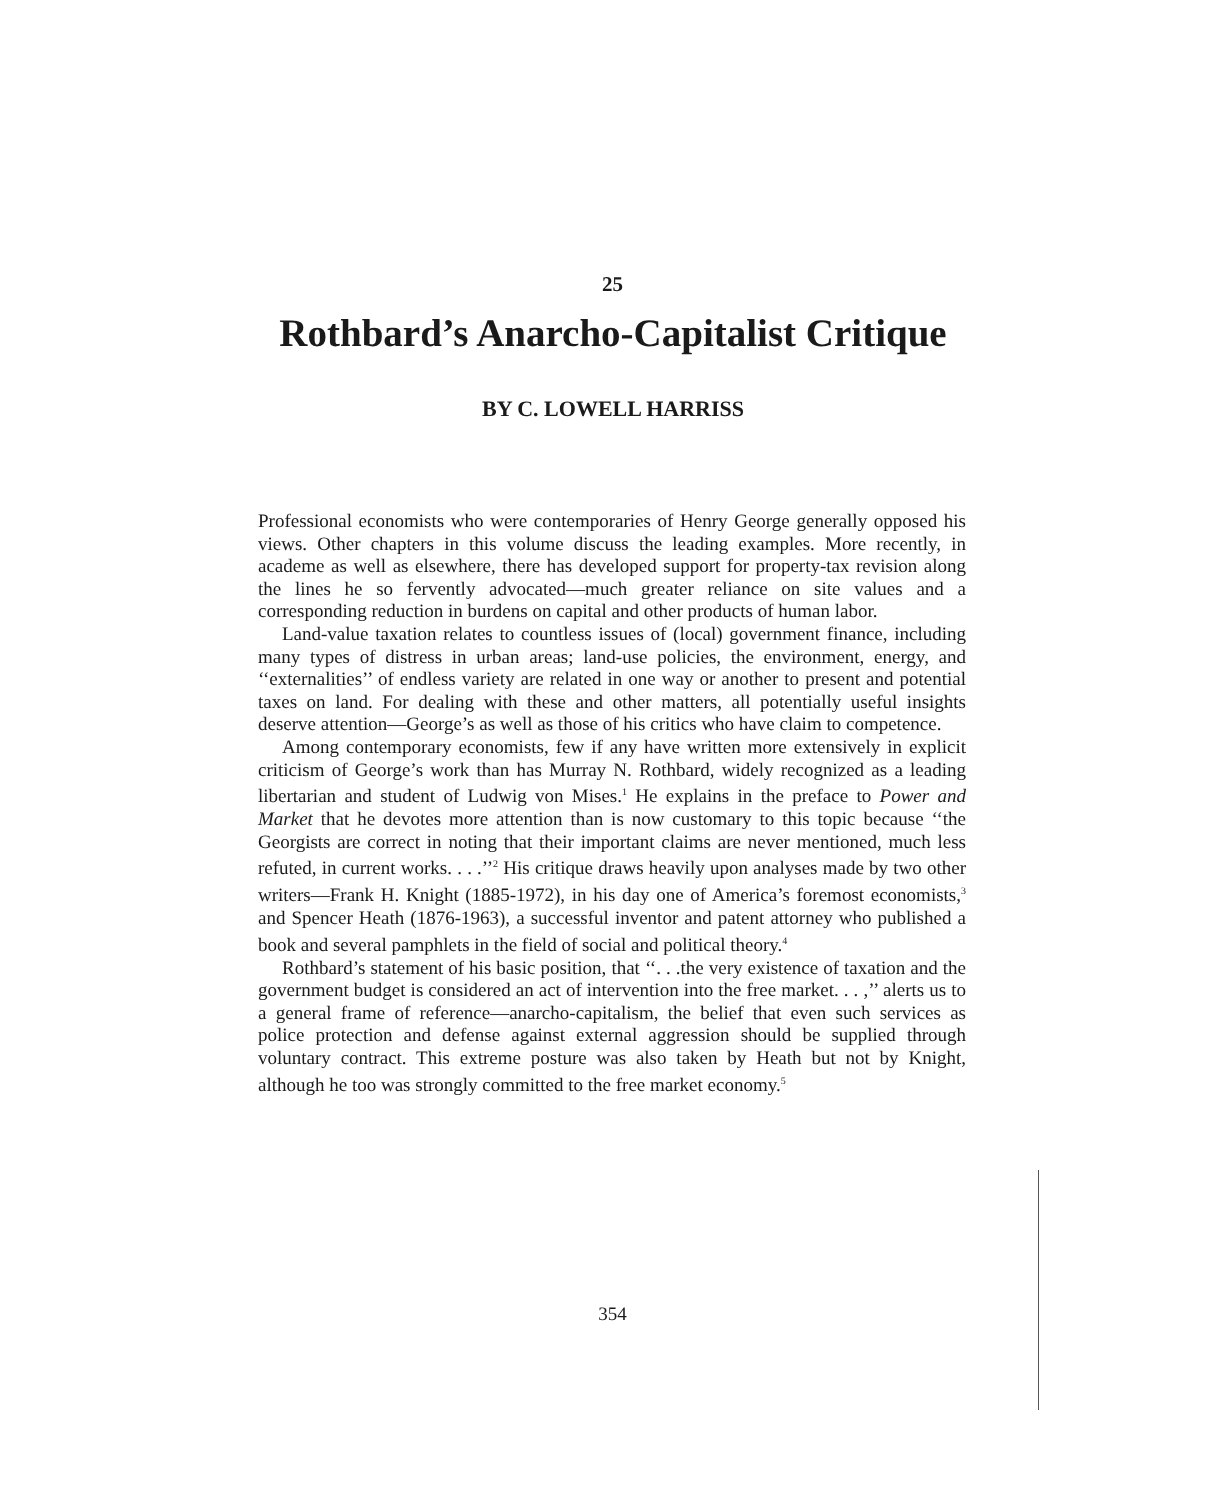25
Rothbard’s Anarcho-Capitalist Critique
BY C. LOWELL HARRISS
Professional economists who were contemporaries of Henry George generally opposed his views. Other chapters in this volume discuss the leading examples. More recently, in academe as well as elsewhere, there has developed support for property-tax revision along the lines he so fervently advocated—much greater reliance on site values and a corresponding reduction in burdens on capital and other products of human labor.
Land-value taxation relates to countless issues of (local) government finance, including many types of distress in urban areas; land-use policies, the environment, energy, and ‘‘externalities’’ of endless variety are related in one way or another to present and potential taxes on land. For dealing with these and other matters, all potentially useful insights deserve attention—George’s as well as those of his critics who have claim to competence.
Among contemporary economists, few if any have written more extensively in explicit criticism of George’s work than has Murray N. Rothbard, widely recognized as a leading libertarian and student of Ludwig von Mises.<sup>1</sup> He explains in the preface to Power and Market that he devotes more attention than is now customary to this topic because ‘‘the Georgists are correct in noting that their important claims are never mentioned, much less refuted, in current works. . . .’’<sup>2</sup> His critique draws heavily upon analyses made by two other writers—Frank H. Knight (1885-1972), in his day one of America’s foremost economists,<sup>3</sup> and Spencer Heath (1876-1963), a successful inventor and patent attorney who published a book and several pamphlets in the field of social and political theory.<sup>4</sup>
Rothbard’s statement of his basic position, that ‘‘. . .the very existence of taxation and the government budget is considered an act of intervention into the free market. . . ,’’ alerts us to a general frame of reference—anarcho-capitalism, the belief that even such services as police protection and defense against external aggression should be supplied through voluntary contract. This extreme posture was also taken by Heath but not by Knight, although he too was strongly committed to the free market economy.<sup>5</sup>
354